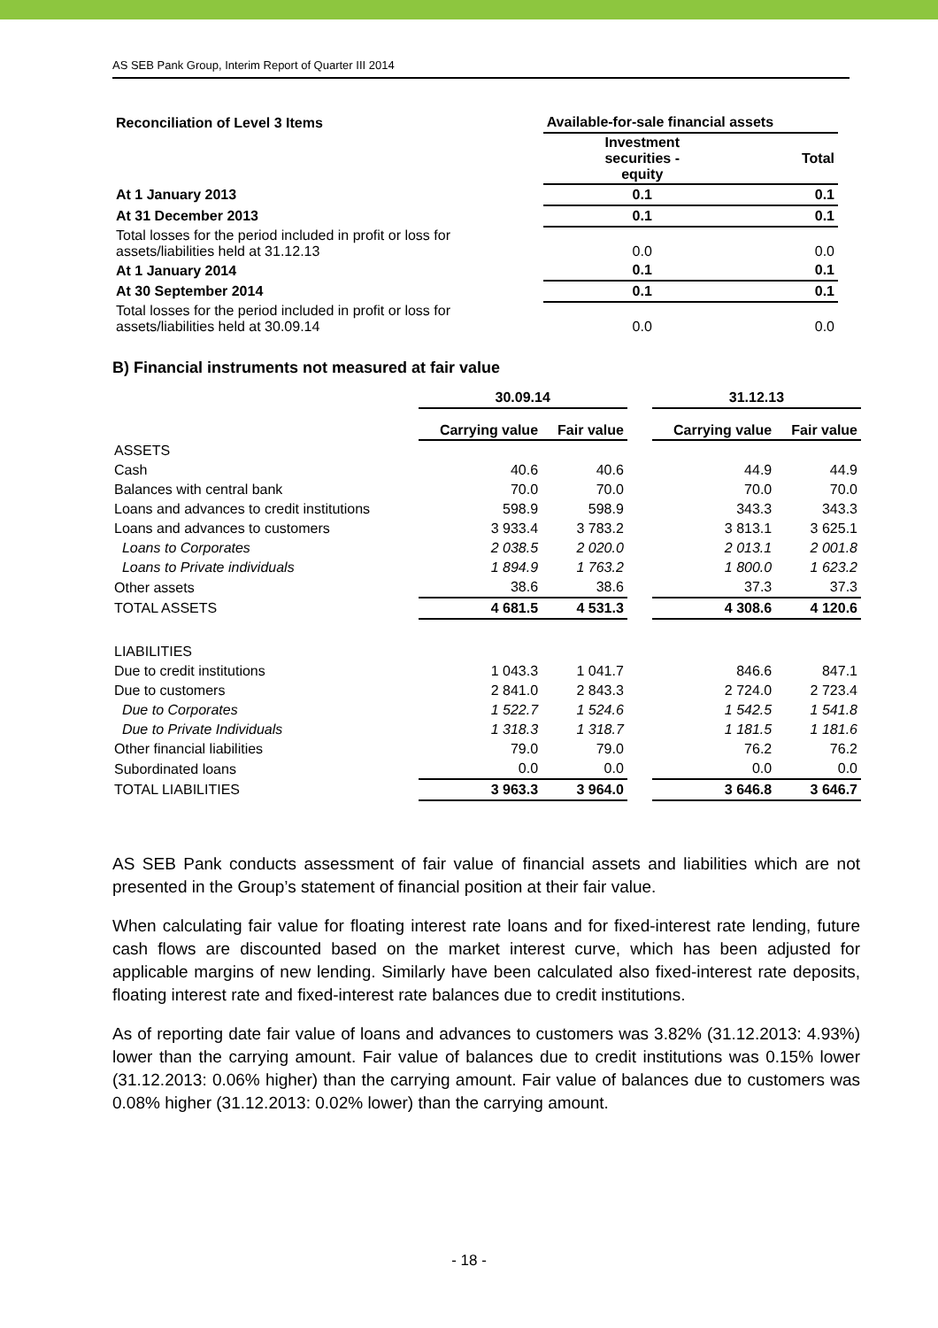AS SEB Pank Group, Interim Report of Quarter III 2014
| Reconciliation of Level 3 Items | Available-for-sale financial assets | |
| --- | --- | --- |
| | Investment securities - equity | Total |
| At 1 January 2013 | 0.1 | 0.1 |
| At 31 December 2013 | 0.1 | 0.1 |
| Total losses for the period included in profit or loss for assets/liabilities held at 31.12.13 | 0.0 | 0.0 |
| At 1 January 2014 | 0.1 | 0.1 |
| At 30 September 2014 | 0.1 | 0.1 |
| Total losses for the period included in profit or loss for assets/liabilities held at 30.09.14 | 0.0 | 0.0 |
B) Financial instruments not measured at fair value
| | 30.09.14 | | | 31.12.13 | |
| --- | --- | --- | --- | --- | --- |
| | Carrying value | Fair value | | Carrying value | Fair value |
| ASSETS | | | | | |
| Cash | 40.6 | 40.6 | | 44.9 | 44.9 |
| Balances with central bank | 70.0 | 70.0 | | 70.0 | 70.0 |
| Loans and advances to credit institutions | 598.9 | 598.9 | | 343.3 | 343.3 |
| Loans and advances to customers | 3 933.4 | 3 783.2 | | 3 813.1 | 3 625.1 |
| Loans to Corporates | 2 038.5 | 2 020.0 | | 2 013.1 | 2 001.8 |
| Loans to Private individuals | 1 894.9 | 1 763.2 | | 1 800.0 | 1 623.2 |
| Other assets | 38.6 | 38.6 | | 37.3 | 37.3 |
| TOTAL ASSETS | 4 681.5 | 4 531.3 | | 4 308.6 | 4 120.6 |
| LIABILITIES | | | | | |
| Due to credit institutions | 1 043.3 | 1 041.7 | | 846.6 | 847.1 |
| Due to customers | 2 841.0 | 2 843.3 | | 2 724.0 | 2 723.4 |
| Due to Corporates | 1 522.7 | 1 524.6 | | 1 542.5 | 1 541.8 |
| Due to Private Individuals | 1 318.3 | 1 318.7 | | 1 181.5 | 1 181.6 |
| Other financial liabilities | 79.0 | 79.0 | | 76.2 | 76.2 |
| Subordinated loans | 0.0 | 0.0 | | 0.0 | 0.0 |
| TOTAL LIABILITIES | 3 963.3 | 3 964.0 | | 3 646.8 | 3 646.7 |
AS SEB Pank conducts assessment of fair value of financial assets and liabilities which are not presented in the Group’s statement of financial position at their fair value.
When calculating fair value for floating interest rate loans and for fixed-interest rate lending, future cash flows are discounted based on the market interest curve, which has been adjusted for applicable margins of new lending. Similarly have been calculated also fixed-interest rate deposits, floating interest rate and fixed-interest rate balances due to credit institutions.
As of reporting date fair value of loans and advances to customers was 3.82% (31.12.2013: 4.93%) lower than the carrying amount. Fair value of balances due to credit institutions was 0.15% lower (31.12.2013: 0.06% higher) than the carrying amount. Fair value of balances due to customers was 0.08% higher (31.12.2013: 0.02% lower) than the carrying amount.
- 18 -